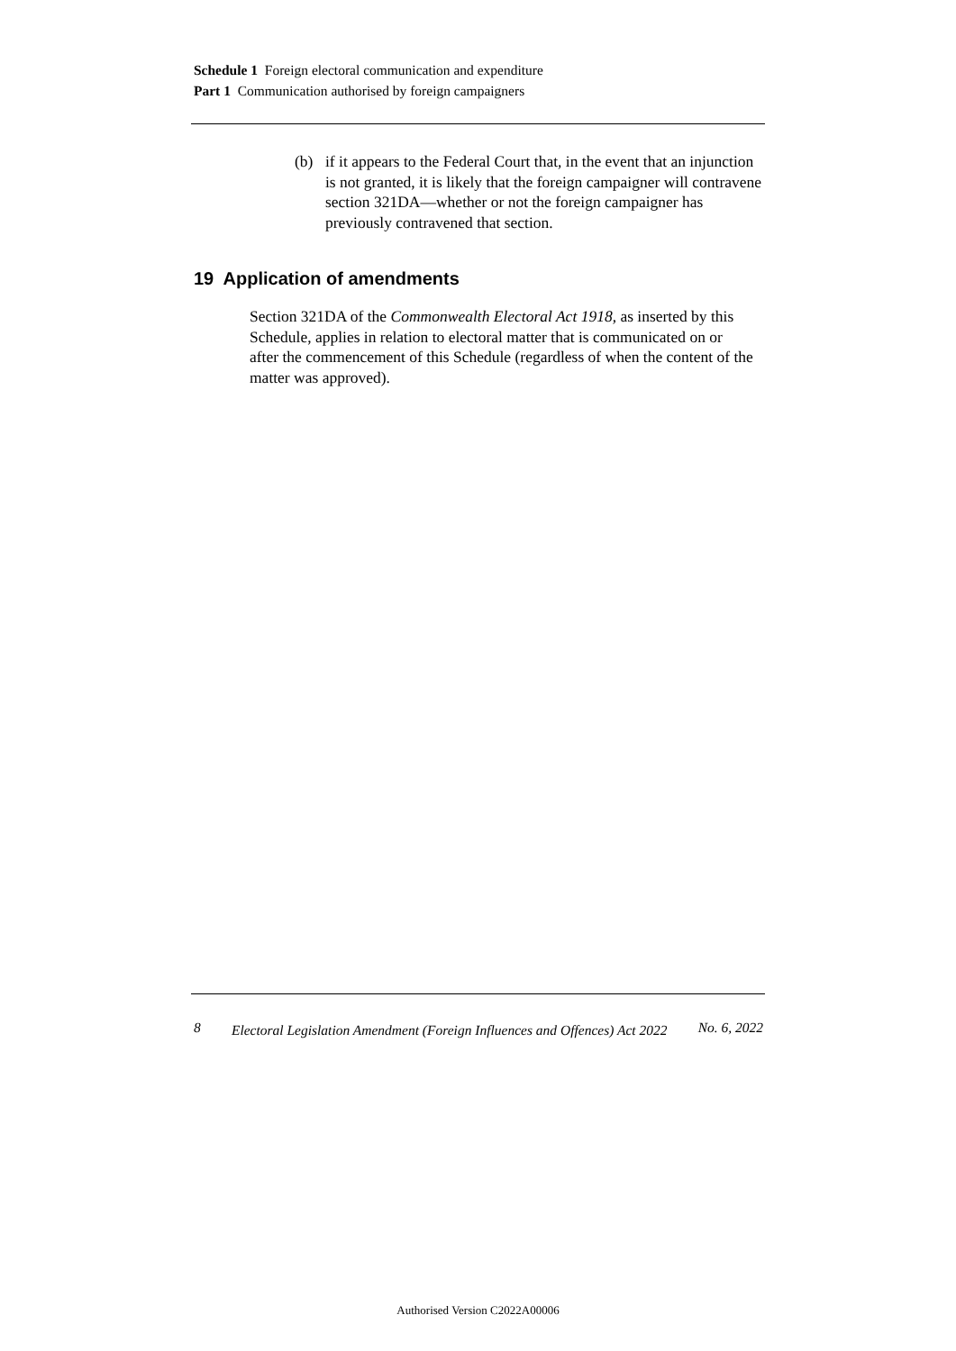Schedule 1 Foreign electoral communication and expenditure
Part 1 Communication authorised by foreign campaigners
(b) if it appears to the Federal Court that, in the event that an injunction is not granted, it is likely that the foreign campaigner will contravene section 321DA—whether or not the foreign campaigner has previously contravened that section.
19 Application of amendments
Section 321DA of the Commonwealth Electoral Act 1918, as inserted by this Schedule, applies in relation to electoral matter that is communicated on or after the commencement of this Schedule (regardless of when the content of the matter was approved).
8 Electoral Legislation Amendment (Foreign Influences and Offences) Act 2022 No. 6, 2022
Authorised Version C2022A00006